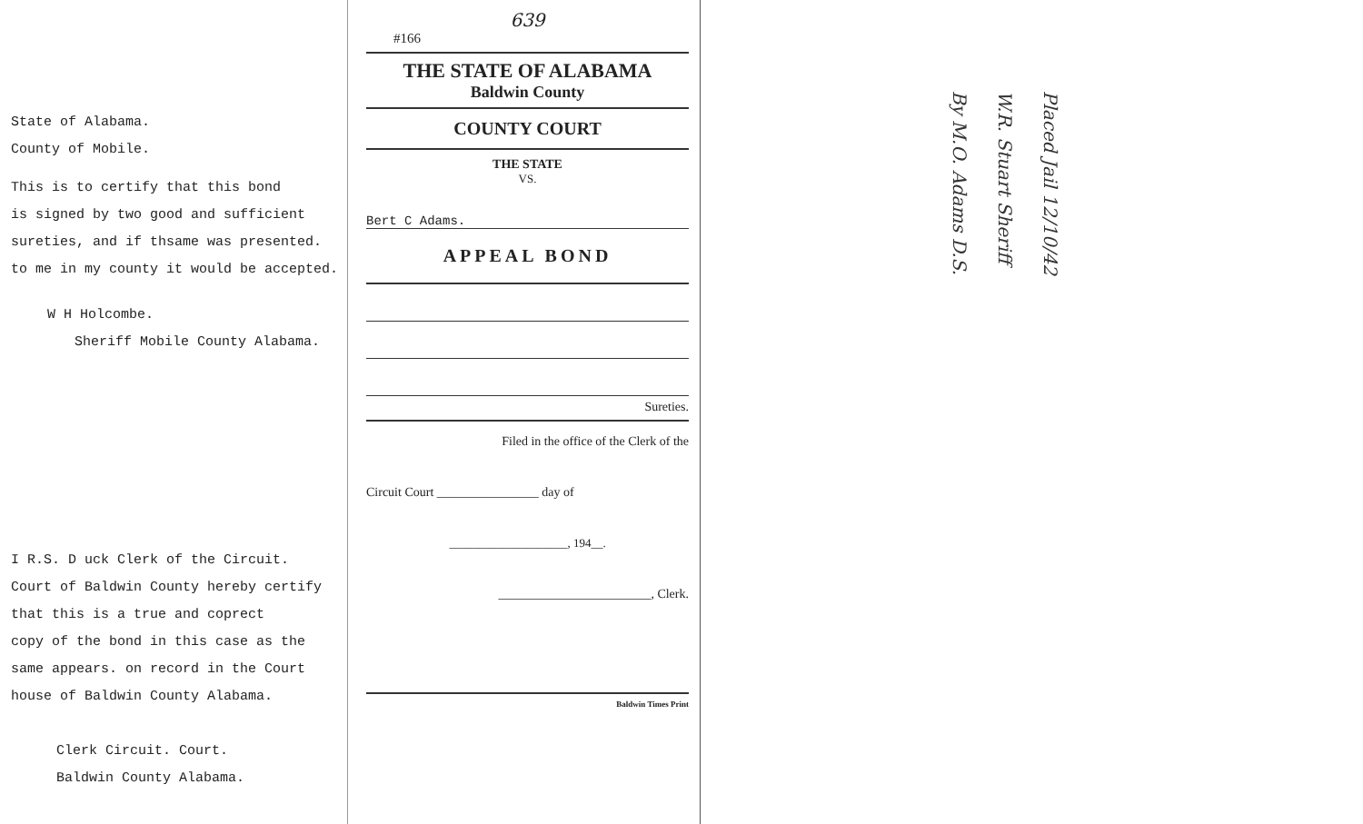State of Alabama.
County of Mobile.
This is to certify that this bond
is signed by two good and sufficient
sureties, and if thsame was presented.
to me in my county it would be accepted.
W H Holcombe.
Sheriff Mobile County Alabama.
I R.S. D uck Clerk of the Circuit.
Court of Baldwin County hereby certify
that this is a true and coprect
copy of the bond in this case as the
same appears. on record in the Court
house of Baldwin County Alabama.
Clerk Circuit. Court.
Baldwin County Alabama.
639
#166
THE STATE OF ALABAMA
Baldwin County
COUNTY COURT
THE STATE
VS.
Bert C Adams.
APPEAL BOND
Sureties.
Filed in the office of the Clerk of the
Circuit Court ________________ day of
____________________, 194__.
________________________, Clerk.
Baldwin Times Print
Placed Jail 12/10/42
W.R. Stuart Sheriff
By M.O. Adams D.S.